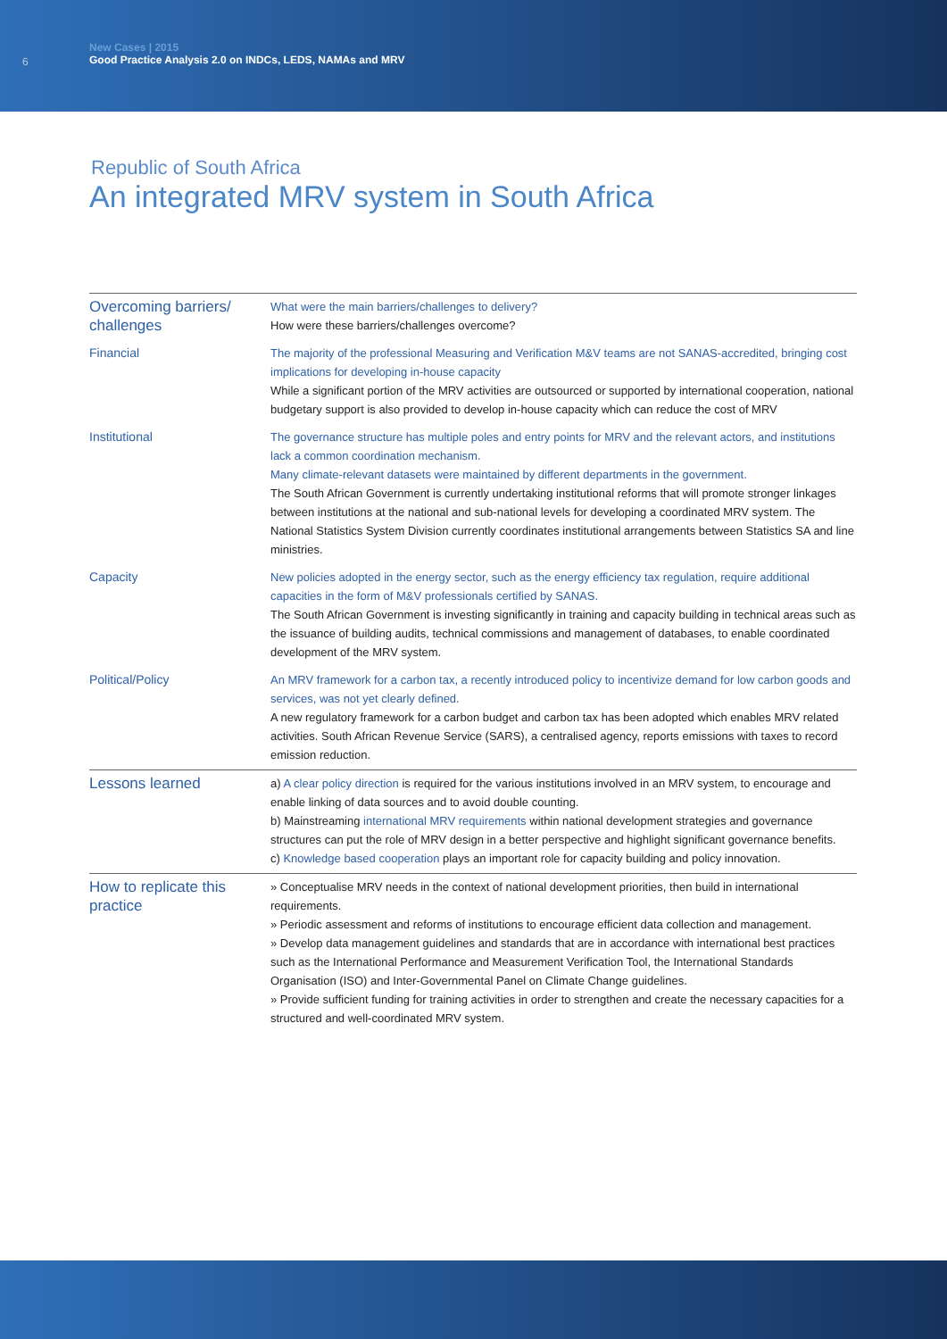6
New Cases | 2015
Good Practice Analysis 2.0 on INDCs, LEDS, NAMAs and MRV
Republic of South Africa
An integrated MRV system in South Africa
| Overcoming barriers/ challenges | What were the main barriers/challenges to delivery? How were these barriers/challenges overcome? |
| Financial | The majority of the professional Measuring and Verification M&V teams are not SANAS-accredited, bringing cost implications for developing in-house capacity While a significant portion of the MRV activities are outsourced or supported by international cooperation, national budgetary support is also provided to develop in-house capacity which can reduce the cost of MRV |
| Institutional | The governance structure has multiple poles and entry points for MRV and the relevant actors, and institutions lack a common coordination mechanism. Many climate-relevant datasets were maintained by different departments in the government. The South African Government is currently undertaking institutional reforms that will promote stronger linkages between institutions at the national and sub-national levels for developing a coordinated MRV system. The National Statistics System Division currently coordinates institutional arrangements between Statistics SA and line ministries. |
| Capacity | New policies adopted in the energy sector, such as the energy efficiency tax regulation, require additional capacities in the form of M&V professionals certified by SANAS. The South African Government is investing significantly in training and capacity building in technical areas such as the issuance of building audits, technical commissions and management of databases, to enable coordinated development of the MRV system. |
| Political/Policy | An MRV framework for a carbon tax, a recently introduced policy to incentivize demand for low carbon goods and services, was not yet clearly defined. A new regulatory framework for a carbon budget and carbon tax has been adopted which enables MRV related activities. South African Revenue Service (SARS), a centralised agency, reports emissions with taxes to record emission reduction. |
| Lessons learned | a) A clear policy direction is required for the various institutions involved in an MRV system, to encourage and enable linking of data sources and to avoid double counting. b) Mainstreaming international MRV requirements within national development strategies and governance structures can put the role of MRV design in a better perspective and highlight significant governance benefits. c) Knowledge based cooperation plays an important role for capacity building and policy innovation. |
| How to replicate this practice | » Conceptualise MRV needs in the context of national development priorities, then build in international requirements. » Periodic assessment and reforms of institutions to encourage efficient data collection and management. » Develop data management guidelines and standards that are in accordance with international best practices such as the International Performance and Measurement Verification Tool, the International Standards Organisation (ISO) and Inter-Governmental Panel on Climate Change guidelines. » Provide sufficient funding for training activities in order to strengthen and create the necessary capacities for a structured and well-coordinated MRV system. |